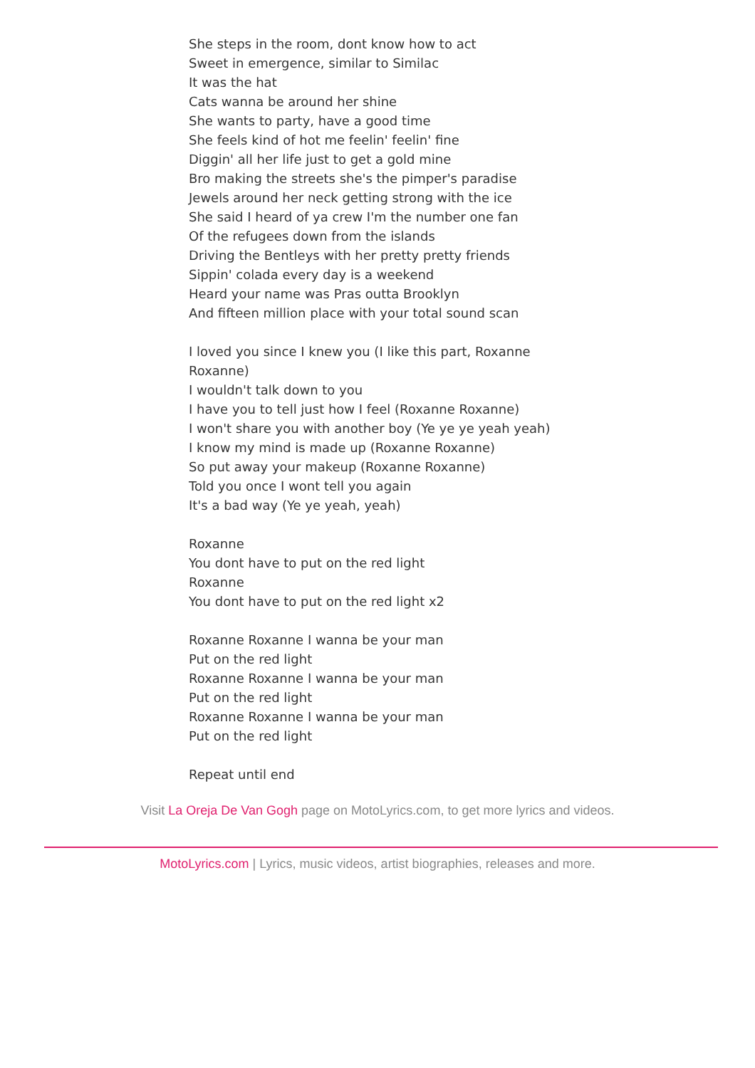She steps in the room, dont know how to act
Sweet in emergence, similar to Similac
It was the hat
Cats wanna be around her shine
She wants to party, have a good time
She feels kind of hot me feelin' feelin' fine
Diggin' all her life just to get a gold mine
Bro making the streets she's the pimper's paradise
Jewels around her neck getting strong with the ice
She said I heard of ya crew I'm the number one fan
Of the refugees down from the islands
Driving the Bentleys with her pretty pretty friends
Sippin' colada every day is a weekend
Heard your name was Pras outta Brooklyn
And fifteen million place with your total sound scan
I loved you since I knew you (I like this part, Roxanne Roxanne)
I wouldn't talk down to you
I have you to tell just how I feel (Roxanne Roxanne)
I won't share you with another boy (Ye ye ye yeah yeah)
I know my mind is made up (Roxanne Roxanne)
So put away your makeup (Roxanne Roxanne)
Told you once I wont tell you again
It's a bad way (Ye ye yeah, yeah)
Roxanne
You dont have to put on the red light
Roxanne
You dont have to put on the red light x2
Roxanne Roxanne I wanna be your man
Put on the red light
Roxanne Roxanne I wanna be your man
Put on the red light
Roxanne Roxanne I wanna be your man
Put on the red light
Repeat until end
Visit La Oreja De Van Gogh page on MotoLyrics.com, to get more lyrics and videos.
MotoLyrics.com | Lyrics, music videos, artist biographies, releases and more.